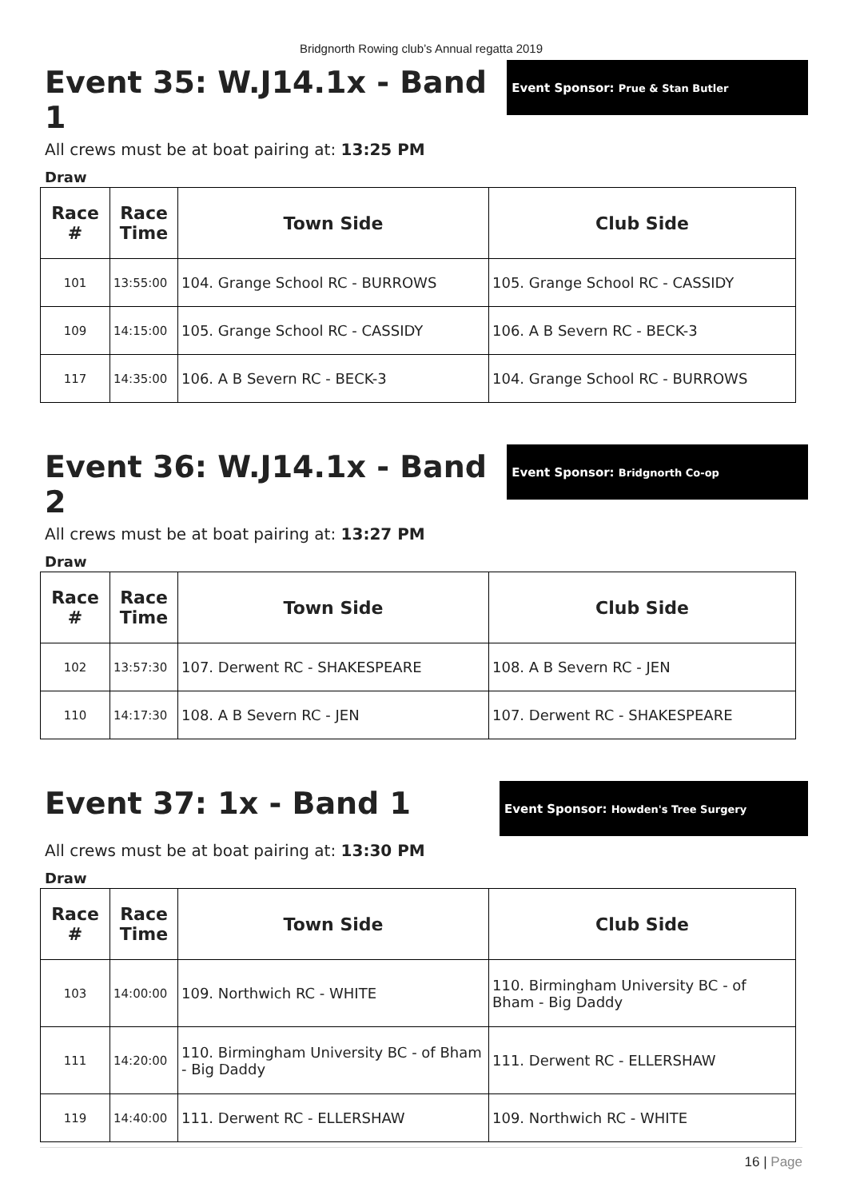Bridgnorth Rowing club’s Annual regatta 2019
Event 35: W.J14.1x - Band 1
Event Sponsor: Prue & Stan Butler
All crews must be at boat pairing at: 13:25 PM
Draw
| Race # | Race Time | Town Side | Club Side |
| --- | --- | --- | --- |
| 101 | 13:55:00 | 104. Grange School RC - BURROWS | 105. Grange School RC - CASSIDY |
| 109 | 14:15:00 | 105. Grange School RC - CASSIDY | 106. A B Severn RC - BECK-3 |
| 117 | 14:35:00 | 106. A B Severn RC - BECK-3 | 104. Grange School RC - BURROWS |
Event 36: W.J14.1x - Band 2
Event Sponsor: Bridgnorth Co-op
All crews must be at boat pairing at: 13:27 PM
Draw
| Race # | Race Time | Town Side | Club Side |
| --- | --- | --- | --- |
| 102 | 13:57:30 | 107. Derwent RC - SHAKESPEARE | 108. A B Severn RC - JEN |
| 110 | 14:17:30 | 108. A B Severn RC - JEN | 107. Derwent RC - SHAKESPEARE |
Event 37: 1x - Band 1
Event Sponsor: Howden's Tree Surgery
All crews must be at boat pairing at: 13:30 PM
Draw
| Race # | Race Time | Town Side | Club Side |
| --- | --- | --- | --- |
| 103 | 14:00:00 | 109. Northwich RC - WHITE | 110. Birmingham University BC - of Bham - Big Daddy |
| 111 | 14:20:00 | 110. Birmingham University BC - of Bham - Big Daddy | 111. Derwent RC - ELLERSHAW |
| 119 | 14:40:00 | 111. Derwent RC - ELLERSHAW | 109. Northwich RC - WHITE |
16 | Page